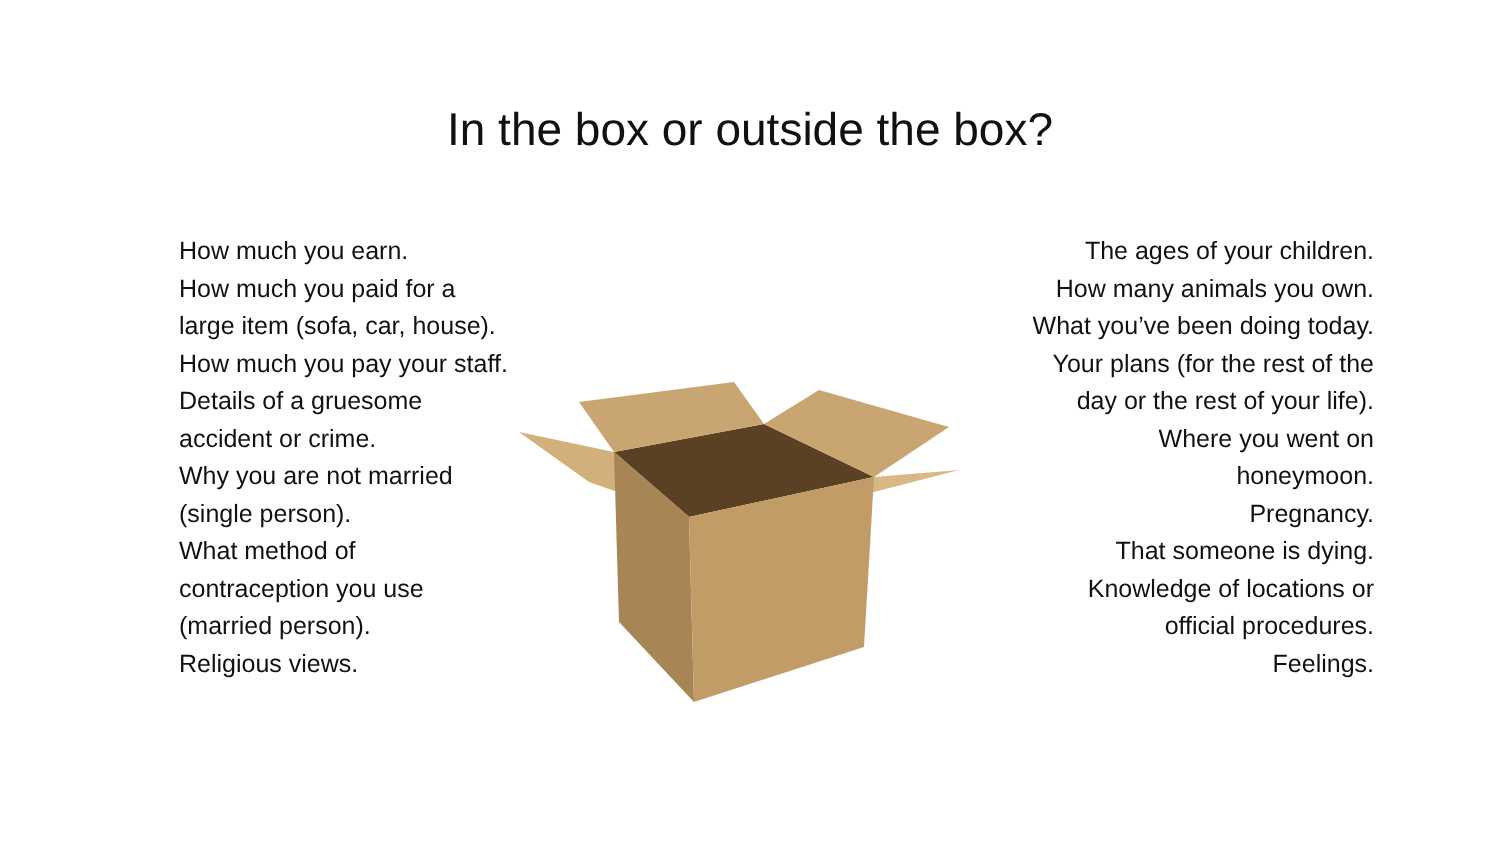In the box or outside the box?
How much you earn.
How much you paid for a
large item (sofa, car, house).
How much you pay your staff.
Details of a gruesome
accident or crime.
Why you are not married
(single person).
What method of
contraception you use
(married person).
Religious views.
The ages of your children.
How many animals you own.
What you’ve been doing today.
Your plans (for the rest of the
day or the rest of your life).
Where you went on
honeymoon.
Pregnancy.
That someone is dying.
Knowledge of locations or
official procedures.
Feelings.